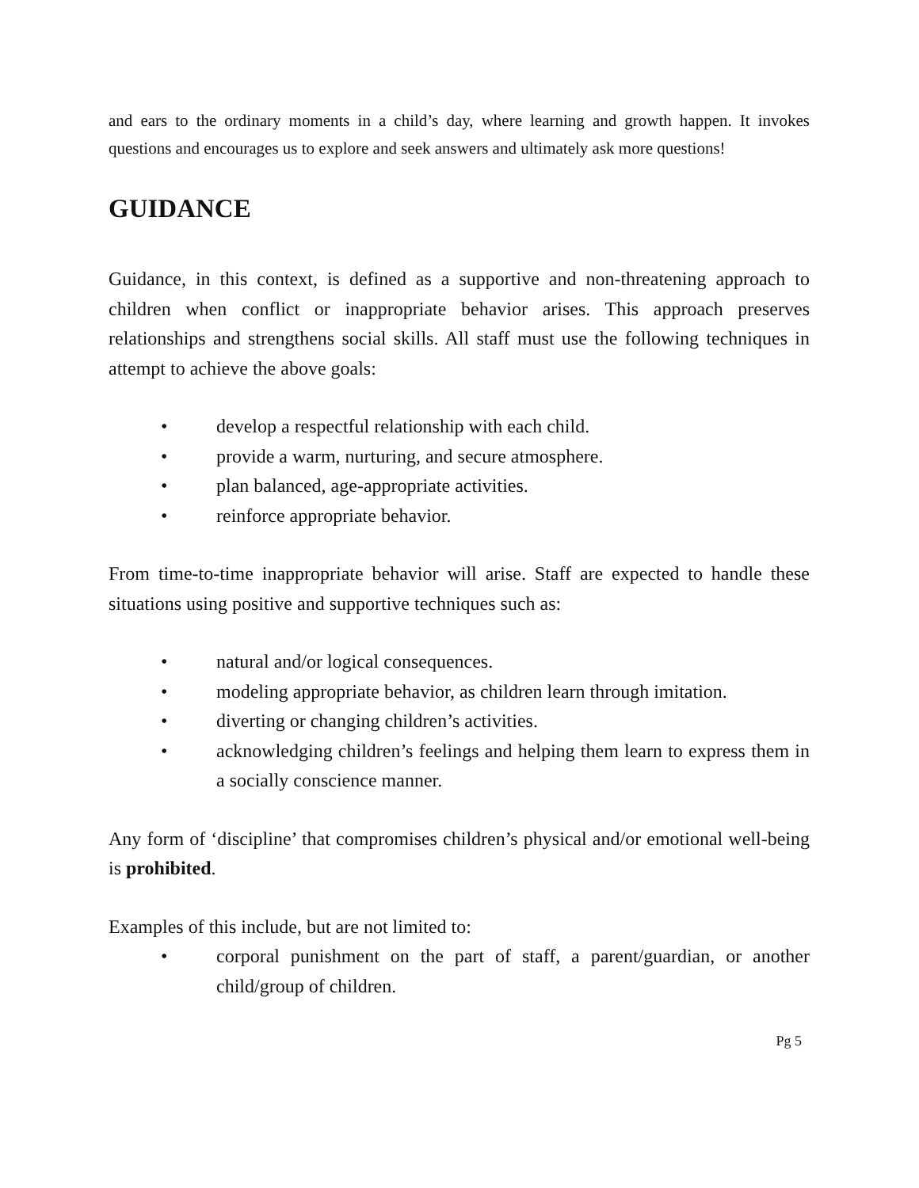and ears to the ordinary moments in a child’s day, where learning and growth happen. It invokes questions and encourages us to explore and seek answers and ultimately ask more questions!
GUIDANCE
Guidance, in this context, is defined as a supportive and non-threatening approach to children when conflict or inappropriate behavior arises. This approach preserves relationships and strengthens social skills. All staff must use the following techniques in attempt to achieve the above goals:
• develop a respectful relationship with each child.
• provide a warm, nurturing, and secure atmosphere.
• plan balanced, age-appropriate activities.
• reinforce appropriate behavior.
From time-to-time inappropriate behavior will arise. Staff are expected to handle these situations using positive and supportive techniques such as:
• natural and/or logical consequences.
• modeling appropriate behavior, as children learn through imitation.
• diverting or changing children’s activities.
• acknowledging children’s feelings and helping them learn to express them in a socially conscience manner.
Any form of ‘discipline’ that compromises children’s physical and/or emotional well-being is prohibited.
Examples of this include, but are not limited to:
• corporal punishment on the part of staff, a parent/guardian, or another child/group of children.
Pg 5